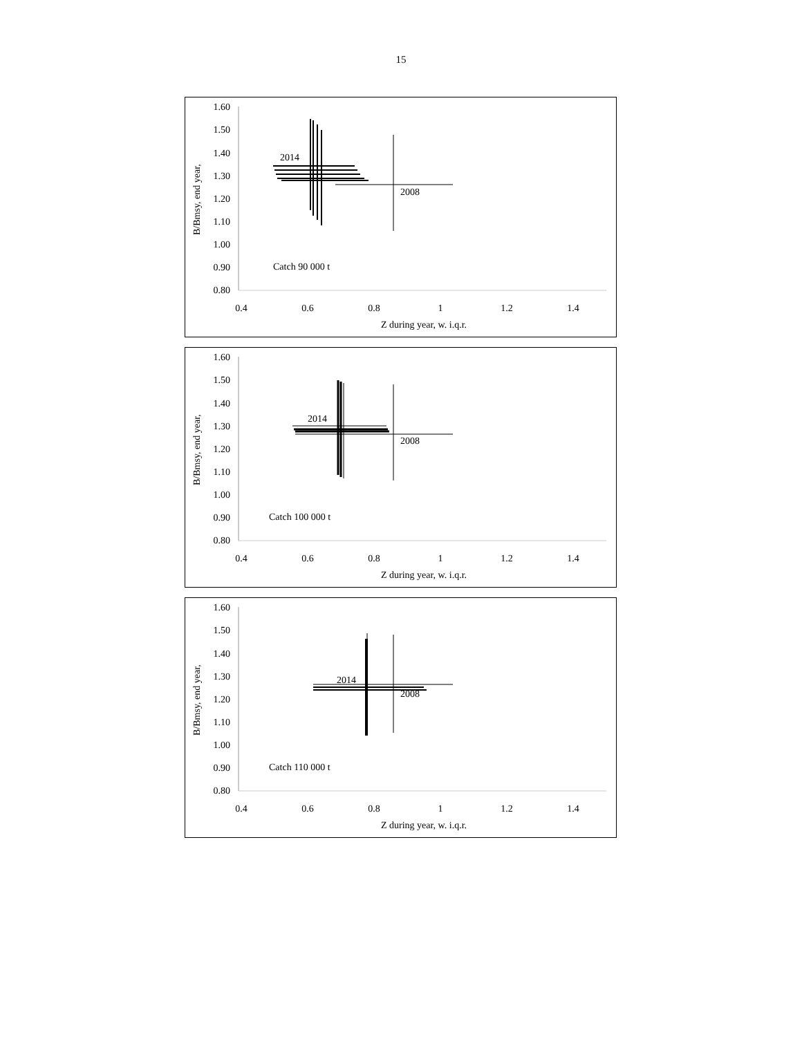15
1.60
1.50
1.40
1.30
1.20
1.10
1.00
0.90
0.80
0.4
0.6
0.8
1
1.2
1.4
Z during year, w. i.q.r.
B/Bmsy, end year,
2014
2008
Catch 90 000 t
1.60
1.50
1.40
1.30
1.20
1.10
1.00
0.90
0.80
0.4
0.6
0.8
1
1.2
1.4
Z during year, w. i.q.r.
B/Bmsy, end year,
2014
2008
Catch 100 000 t
1.60
1.50
1.40
1.30
1.20
1.10
1.00
0.90
0.80
0.4
0.6
0.8
1
1.2
1.4
Z during year, w. i.q.r.
B/Bmsy, end year,
2014
2008
Catch 110 000 t